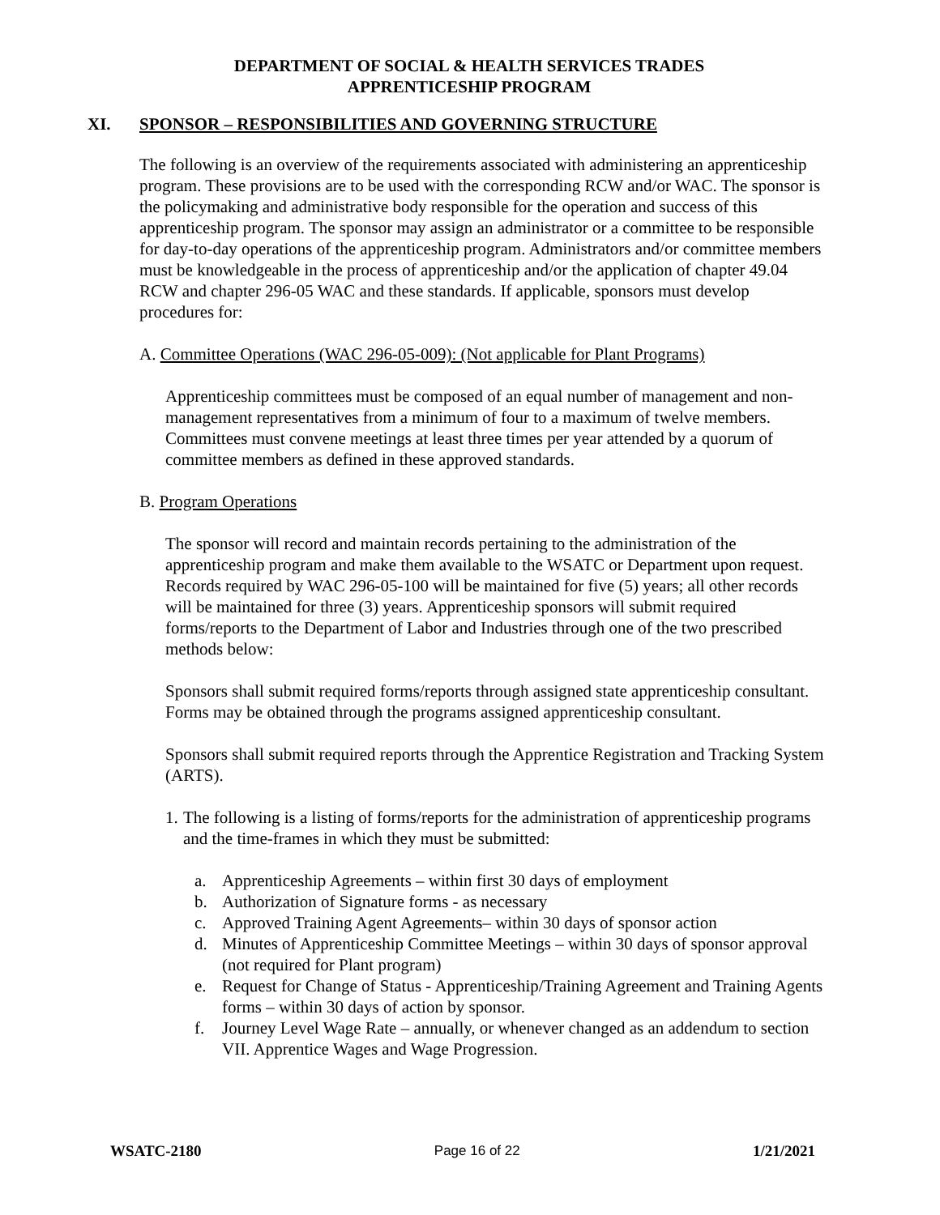DEPARTMENT OF SOCIAL & HEALTH SERVICES TRADES
APPRENTICESHIP PROGRAM
XI. SPONSOR – RESPONSIBILITIES AND GOVERNING STRUCTURE
The following is an overview of the requirements associated with administering an apprenticeship program. These provisions are to be used with the corresponding RCW and/or WAC. The sponsor is the policymaking and administrative body responsible for the operation and success of this apprenticeship program. The sponsor may assign an administrator or a committee to be responsible for day-to-day operations of the apprenticeship program. Administrators and/or committee members must be knowledgeable in the process of apprenticeship and/or the application of chapter 49.04 RCW and chapter 296-05 WAC and these standards. If applicable, sponsors must develop procedures for:
A. Committee Operations (WAC 296-05-009): (Not applicable for Plant Programs)
Apprenticeship committees must be composed of an equal number of management and non-management representatives from a minimum of four to a maximum of twelve members. Committees must convene meetings at least three times per year attended by a quorum of committee members as defined in these approved standards.
B. Program Operations
The sponsor will record and maintain records pertaining to the administration of the apprenticeship program and make them available to the WSATC or Department upon request. Records required by WAC 296-05-100 will be maintained for five (5) years; all other records will be maintained for three (3) years. Apprenticeship sponsors will submit required forms/reports to the Department of Labor and Industries through one of the two prescribed methods below:
Sponsors shall submit required forms/reports through assigned state apprenticeship consultant. Forms may be obtained through the programs assigned apprenticeship consultant.
Sponsors shall submit required reports through the Apprentice Registration and Tracking System (ARTS).
1. The following is a listing of forms/reports for the administration of apprenticeship programs and the time-frames in which they must be submitted:
a. Apprenticeship Agreements – within first 30 days of employment
b. Authorization of Signature forms - as necessary
c. Approved Training Agent Agreements– within 30 days of sponsor action
d. Minutes of Apprenticeship Committee Meetings – within 30 days of sponsor approval (not required for Plant program)
e. Request for Change of Status - Apprenticeship/Training Agreement and Training Agents forms – within 30 days of action by sponsor.
f. Journey Level Wage Rate – annually, or whenever changed as an addendum to section VII. Apprentice Wages and Wage Progression.
WSATC-2180 Page 16 of 22 1/21/2021